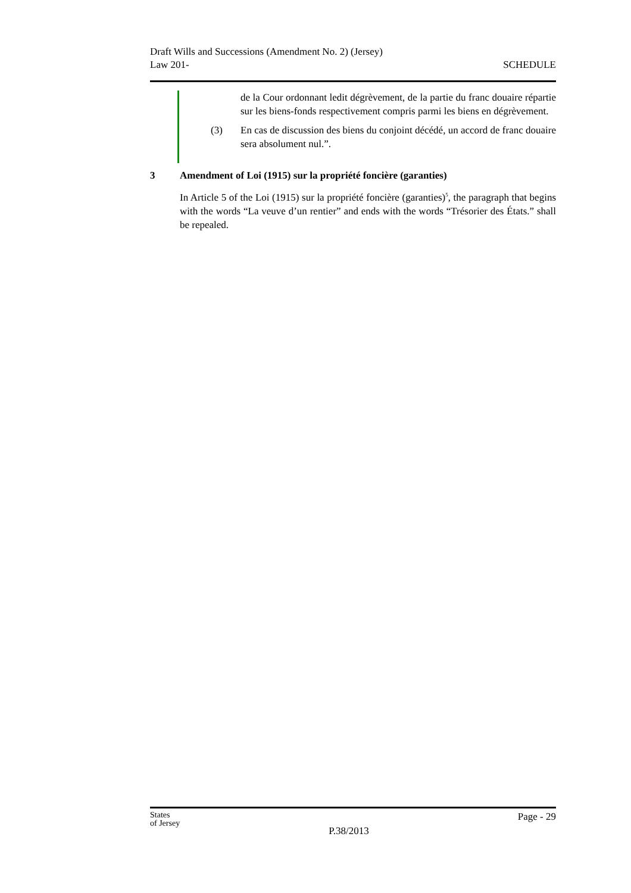Draft Wills and Successions (Amendment No. 2) (Jersey)
Law 201-
SCHEDULE
de la Cour ordonnant ledit dégrèvement, de la partie du franc douaire répartie sur les biens-fonds respectivement compris parmi les biens en dégrèvement.
(3) En cas de discussion des biens du conjoint décédé, un accord de franc douaire sera absolument nul.”.
3 Amendment of Loi (1915) sur la propriété foncière (garanties)
In Article 5 of the Loi (1915) sur la propriété foncière (garanties)<sup>5</sup>, the paragraph that begins with the words “La veuve d’un rentier” and ends with the words “Trésorier des États.” shall be repealed.
States
of Jersey
P.38/2013
Page - 29